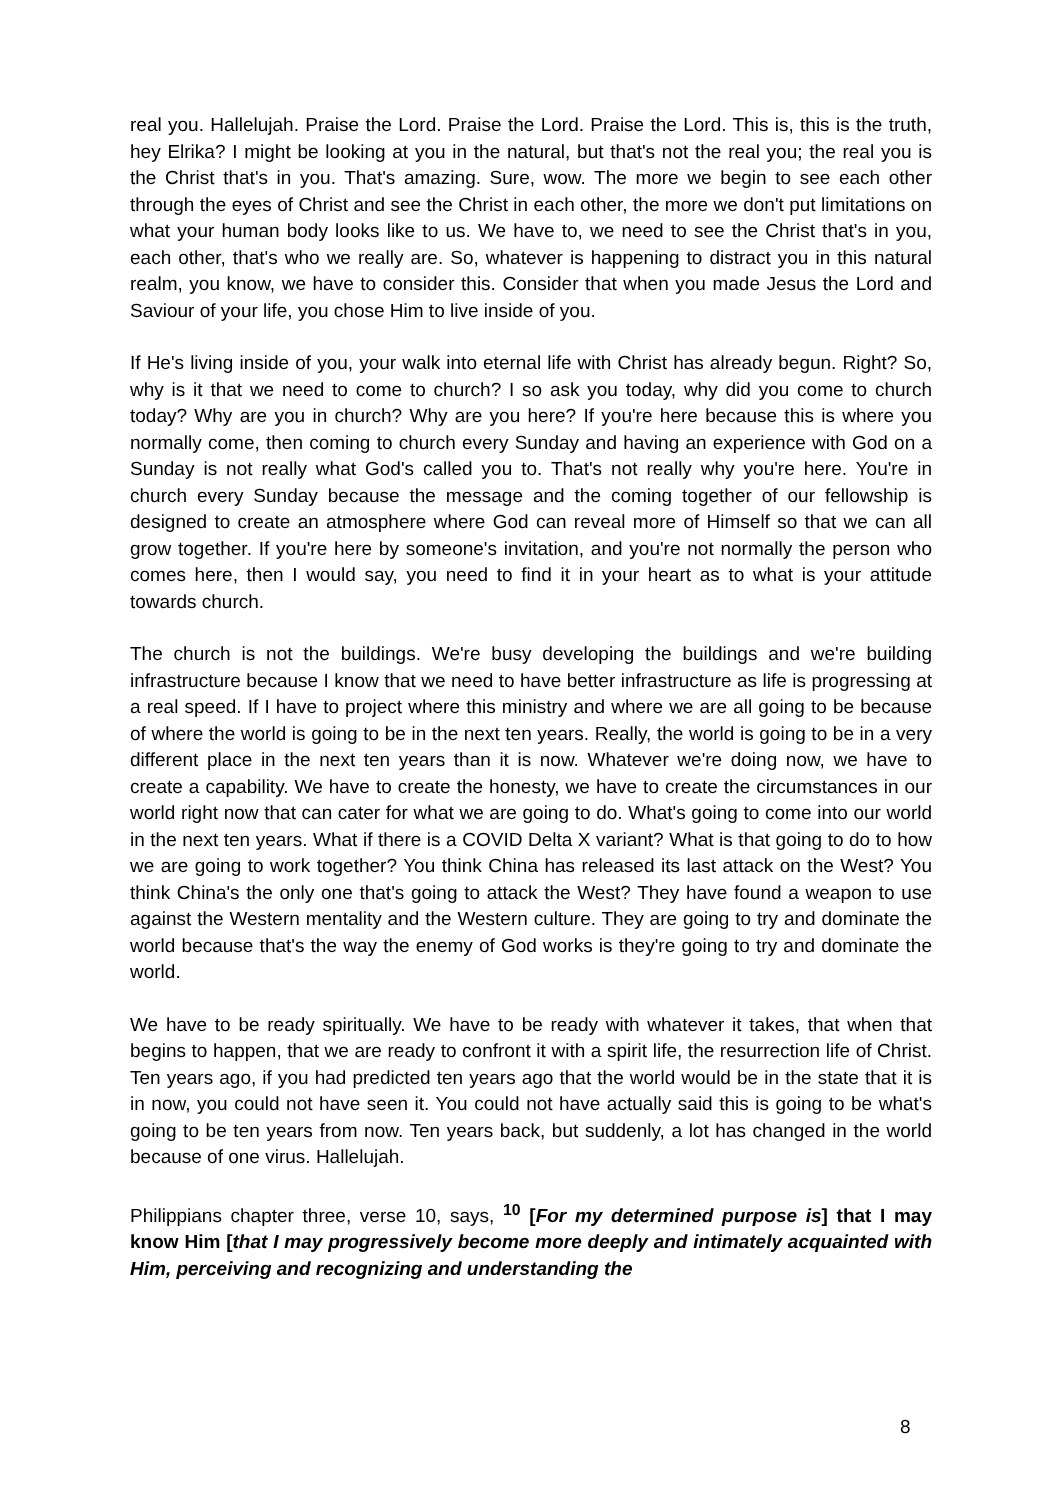real you. Hallelujah. Praise the Lord. Praise the Lord. Praise the Lord. This is, this is the truth, hey Elrika? I might be looking at you in the natural, but that's not the real you; the real you is the Christ that's in you. That's amazing. Sure, wow. The more we begin to see each other through the eyes of Christ and see the Christ in each other, the more we don't put limitations on what your human body looks like to us. We have to, we need to see the Christ that's in you, each other, that's who we really are. So, whatever is happening to distract you in this natural realm, you know, we have to consider this. Consider that when you made Jesus the Lord and Saviour of your life, you chose Him to live inside of you.
If He's living inside of you, your walk into eternal life with Christ has already begun. Right? So, why is it that we need to come to church? I so ask you today, why did you come to church today? Why are you in church? Why are you here? If you're here because this is where you normally come, then coming to church every Sunday and having an experience with God on a Sunday is not really what God's called you to. That's not really why you're here. You're in church every Sunday because the message and the coming together of our fellowship is designed to create an atmosphere where God can reveal more of Himself so that we can all grow together. If you're here by someone's invitation, and you're not normally the person who comes here, then I would say, you need to find it in your heart as to what is your attitude towards church.
The church is not the buildings. We're busy developing the buildings and we're building infrastructure because I know that we need to have better infrastructure as life is progressing at a real speed. If I have to project where this ministry and where we are all going to be because of where the world is going to be in the next ten years. Really, the world is going to be in a very different place in the next ten years than it is now. Whatever we're doing now, we have to create a capability. We have to create the honesty, we have to create the circumstances in our world right now that can cater for what we are going to do. What's going to come into our world in the next ten years. What if there is a COVID Delta X variant? What is that going to do to how we are going to work together? You think China has released its last attack on the West? You think China's the only one that's going to attack the West? They have found a weapon to use against the Western mentality and the Western culture. They are going to try and dominate the world because that's the way the enemy of God works is they're going to try and dominate the world.
We have to be ready spiritually. We have to be ready with whatever it takes, that when that begins to happen, that we are ready to confront it with a spirit life, the resurrection life of Christ. Ten years ago, if you had predicted ten years ago that the world would be in the state that it is in now, you could not have seen it. You could not have actually said this is going to be what's going to be ten years from now. Ten years back, but suddenly, a lot has changed in the world because of one virus. Hallelujah.
Philippians chapter three, verse 10, says, <sup>10</sup> [For my determined purpose is] that I may know Him [that I may progressively become more deeply and intimately acquainted with Him, perceiving and recognizing and understanding the
8